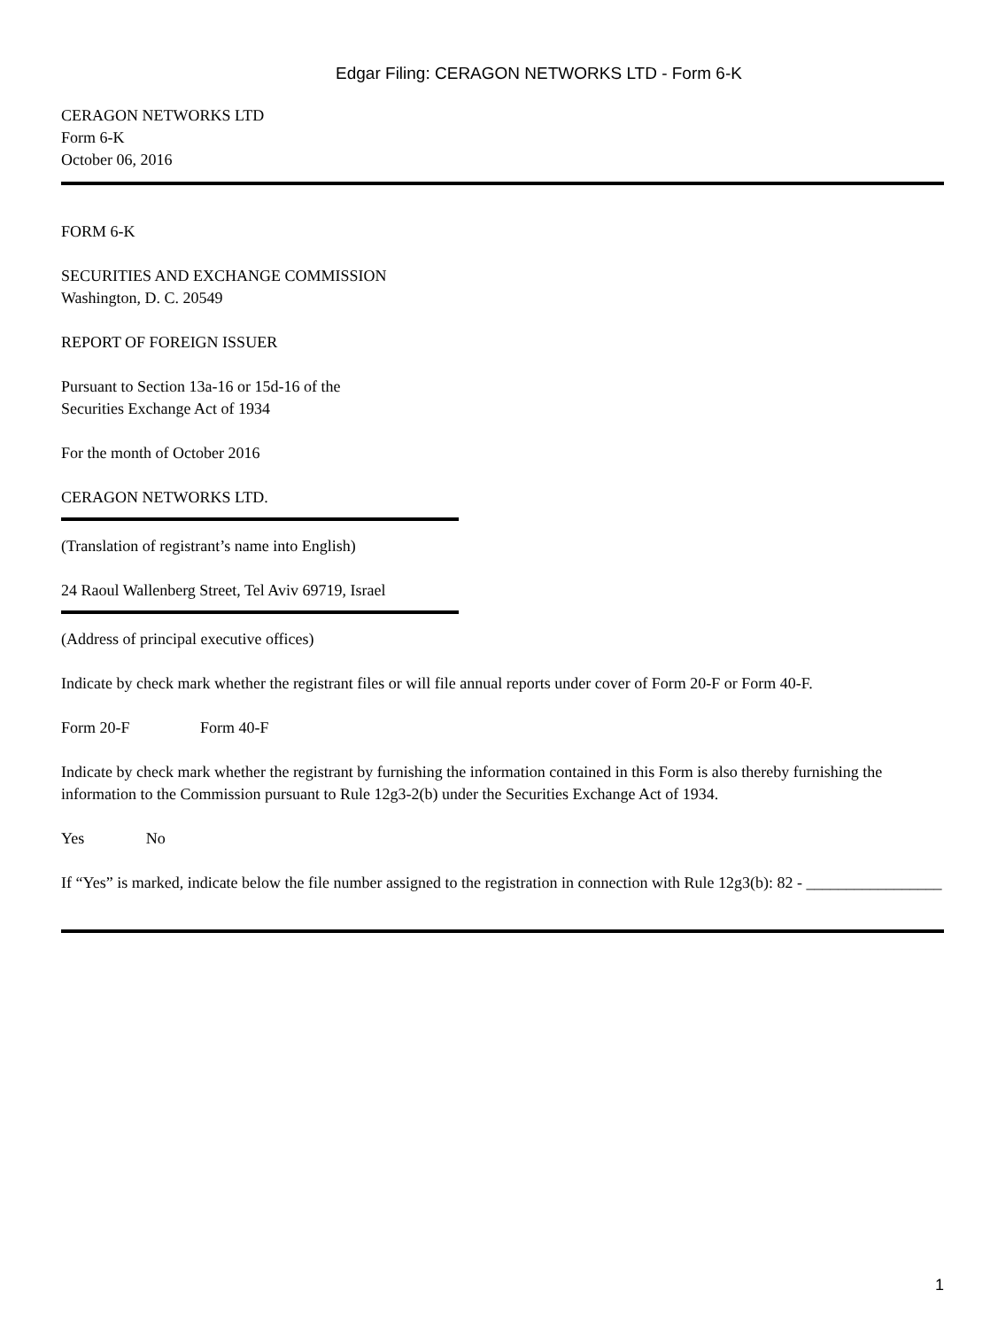Edgar Filing: CERAGON NETWORKS LTD - Form 6-K
CERAGON NETWORKS LTD
Form 6-K
October 06, 2016
FORM 6-K
SECURITIES AND EXCHANGE COMMISSION
Washington, D. C. 20549
REPORT OF FOREIGN ISSUER
Pursuant to Section 13a-16 or 15d-16 of the
Securities Exchange Act of 1934
For the month of October 2016
CERAGON NETWORKS LTD.
(Translation of registrant’s name into English)
24 Raoul Wallenberg Street, Tel Aviv 69719, Israel
(Address of principal executive offices)
Indicate by check mark whether the registrant files or will file annual reports under cover of Form 20-F or Form 40-F.
Form 20-F Form 40-F
Indicate by check mark whether the registrant by furnishing the information contained in this Form is also thereby furnishing the information to the Commission pursuant to Rule 12g3-2(b) under the Securities Exchange Act of 1934.
Yes No
If “Yes” is marked, indicate below the file number assigned to the registration in connection with Rule 12g3(b): 82 - _________________
1